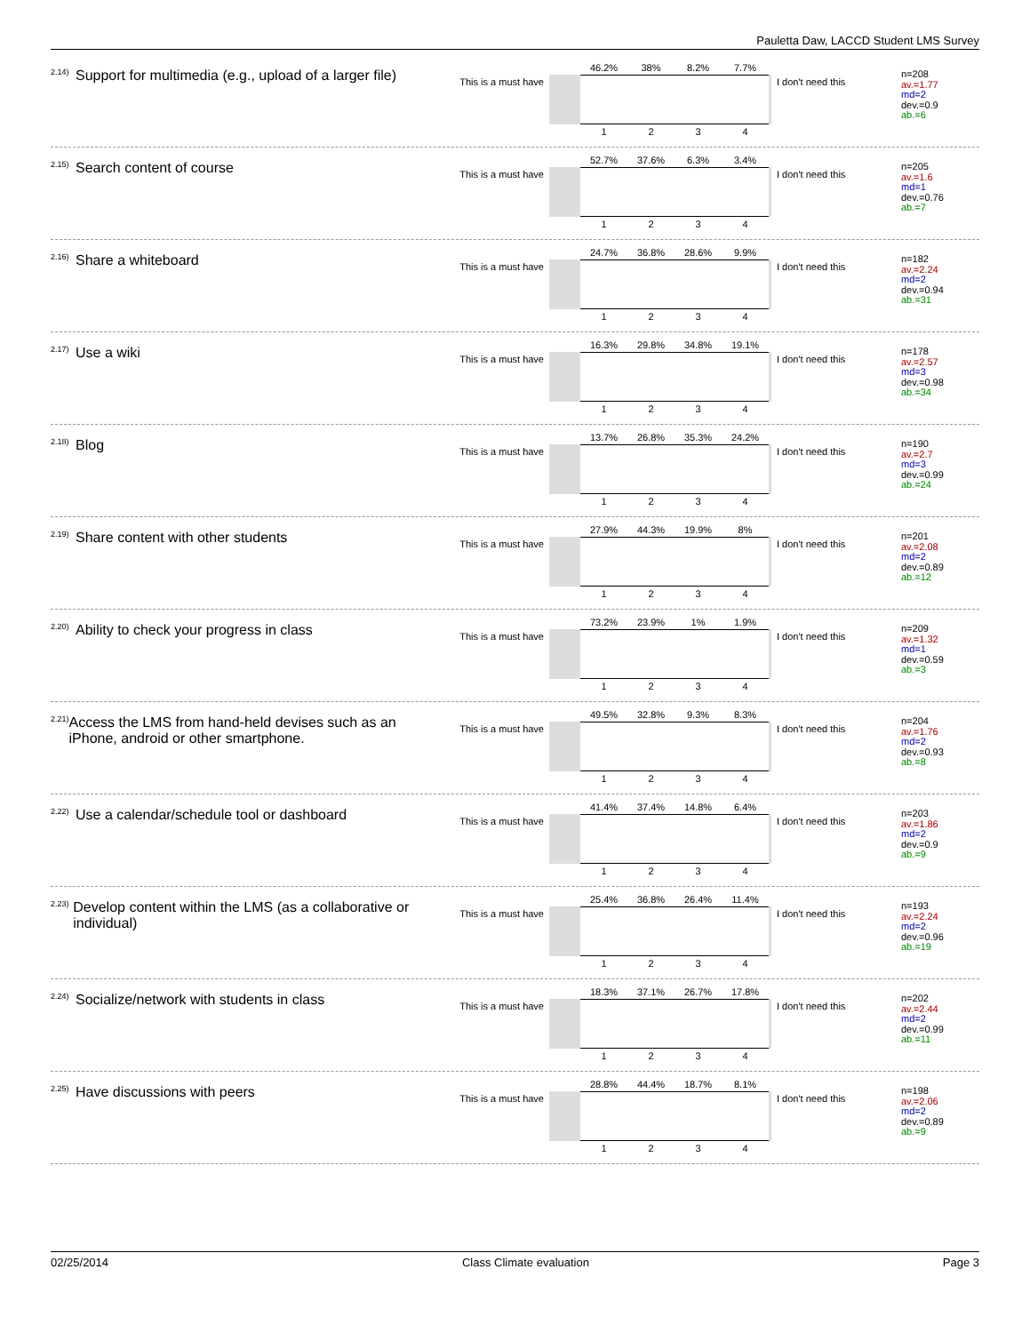Pauletta Daw, LACCD Student LMS Survey
<sup>2.14)</sup> Support for multimedia (e.g., upload of a larger file)
This is a must have
46.2% 38% 8.2% 7.7%
1234
I don't need this
n=208
av.=1.77
md=2
dev.=0.9
ab.=6
<sup>2.15)</sup> Search content of course
This is a must have
52.7% 37.6% 6.3% 3.4%
1234
I don't need this
n=205
av.=1.6
md=1
dev.=0.76
ab.=7
<sup>2.16)</sup> Share a whiteboard
This is a must have
24.7% 36.8% 28.6% 9.9%
1234
I don't need this
n=182
av.=2.24
md=2
dev.=0.94
ab.=31
<sup>2.17)</sup> Use a wiki
This is a must have
16.3% 29.8% 34.8% 19.1%
1234
I don't need this
n=178
av.=2.57
md=3
dev.=0.98
ab.=34
<sup>2.18)</sup> Blog
This is a must have
13.7% 26.8% 35.3% 24.2%
1234
I don't need this
n=190
av.=2.7
md=3
dev.=0.99
ab.=24
<sup>2.19)</sup> Share content with other students
This is a must have
27.9% 44.3% 19.9% 8%
1234
I don't need this
n=201
av.=2.08
md=2
dev.=0.89
ab.=12
<sup>2.20)</sup> Ability to check your progress in class
This is a must have
73.2% 23.9% 1% 1.9%
1234
I don't need this
n=209
av.=1.32
md=1
dev.=0.59
ab.=3
<sup>2.21)</sup> Access the LMS from hand-held devises such as an iPhone, android or other smartphone.
This is a must have
49.5% 32.8% 9.3% 8.3%
1234
I don't need this
n=204
av.=1.76
md=2
dev.=0.93
ab.=8
<sup>2.22)</sup> Use a calendar/schedule tool or dashboard
This is a must have
41.4% 37.4% 14.8% 6.4%
1234
I don't need this
n=203
av.=1.86
md=2
dev.=0.9
ab.=9
<sup>2.23)</sup> Develop content within the LMS (as a collaborative or individual)
This is a must have
25.4% 36.8% 26.4% 11.4%
1234
I don't need this
n=193
av.=2.24
md=2
dev.=0.96
ab.=19
<sup>2.24)</sup> Socialize/network with students in class
This is a must have
18.3% 37.1% 26.7% 17.8%
1234
I don't need this
n=202
av.=2.44
md=2
dev.=0.99
ab.=11
<sup>2.25)</sup> Have discussions with peers
This is a must have
28.8% 44.4% 18.7% 8.1%
1234
I don't need this
n=198
av.=2.06
md=2
dev.=0.89
ab.=9
02/25/2014 Class Climate evaluation Page 3